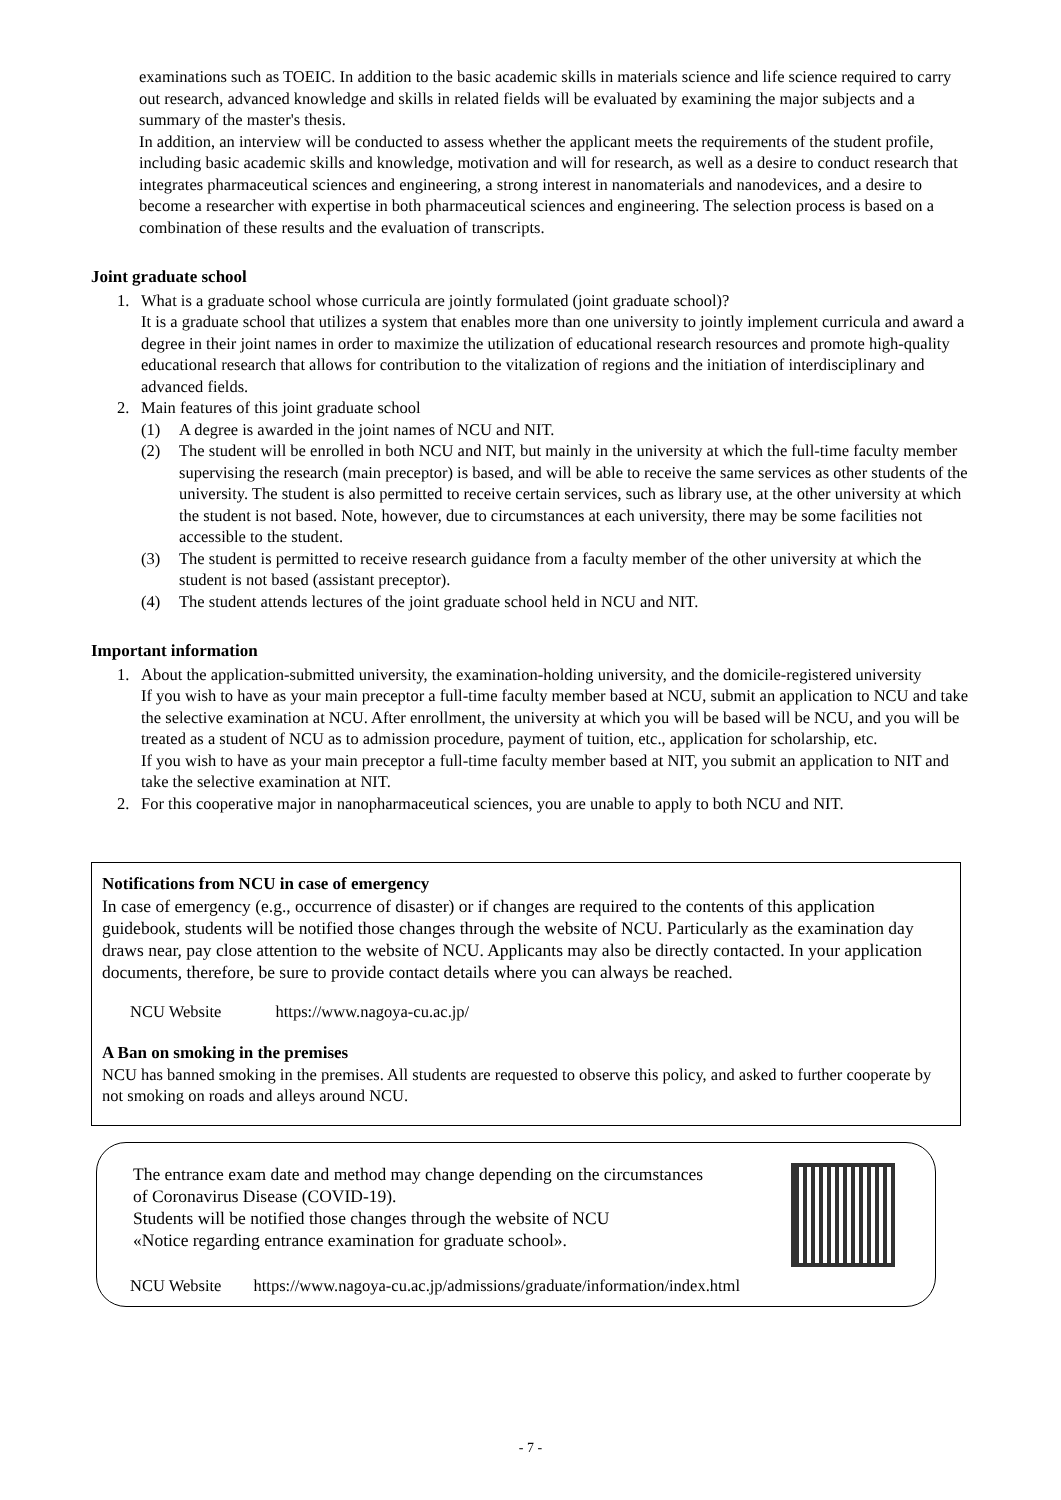examinations such as TOEIC. In addition to the basic academic skills in materials science and life science required to carry out research, advanced knowledge and skills in related fields will be evaluated by examining the major subjects and a summary of the master's thesis.
In addition, an interview will be conducted to assess whether the applicant meets the requirements of the student profile, including basic academic skills and knowledge, motivation and will for research, as well as a desire to conduct research that integrates pharmaceutical sciences and engineering, a strong interest in nanomaterials and nanodevices, and a desire to become a researcher with expertise in both pharmaceutical sciences and engineering. The selection process is based on a combination of these results and the evaluation of transcripts.
Joint graduate school
1. What is a graduate school whose curricula are jointly formulated (joint graduate school)?
It is a graduate school that utilizes a system that enables more than one university to jointly implement curricula and award a degree in their joint names in order to maximize the utilization of educational research resources and promote high-quality educational research that allows for contribution to the vitalization of regions and the initiation of interdisciplinary and advanced fields.
2. Main features of this joint graduate school
(1) A degree is awarded in the joint names of NCU and NIT.
(2) The student will be enrolled in both NCU and NIT, but mainly in the university at which the full-time faculty member supervising the research (main preceptor) is based, and will be able to receive the same services as other students of the university. The student is also permitted to receive certain services, such as library use, at the other university at which the student is not based. Note, however, due to circumstances at each university, there may be some facilities not accessible to the student.
(3) The student is permitted to receive research guidance from a faculty member of the other university at which the student is not based (assistant preceptor).
(4) The student attends lectures of the joint graduate school held in NCU and NIT.
Important information
1. About the application-submitted university, the examination-holding university, and the domicile-registered university
If you wish to have as your main preceptor a full-time faculty member based at NCU, submit an application to NCU and take the selective examination at NCU. After enrollment, the university at which you will be based will be NCU, and you will be treated as a student of NCU as to admission procedure, payment of tuition, etc., application for scholarship, etc.
If you wish to have as your main preceptor a full-time faculty member based at NIT, you submit an application to NIT and take the selective examination at NIT.
2. For this cooperative major in nanopharmaceutical sciences, you are unable to apply to both NCU and NIT.
Notifications from NCU in case of emergency
In case of emergency (e.g., occurrence of disaster) or if changes are required to the contents of this application guidebook, students will be notified those changes through the website of NCU. Particularly as the examination day draws near, pay close attention to the website of NCU. Applicants may also be directly contacted. In your application documents, therefore, be sure to provide contact details where you can always be reached.
NCU Website https://www.nagoya-cu.ac.jp/
A Ban on smoking in the premises
NCU has banned smoking in the premises. All students are requested to observe this policy, and asked to further cooperate by not smoking on roads and alleys around NCU.
The entrance exam date and method may change depending on the circumstances
of Coronavirus Disease (COVID-19).
Students will be notified those changes through the website of NCU
«Notice regarding entrance examination for graduate school».
NCU Website https://www.nagoya-cu.ac.jp/admissions/graduate/information/index.html
- 7 -